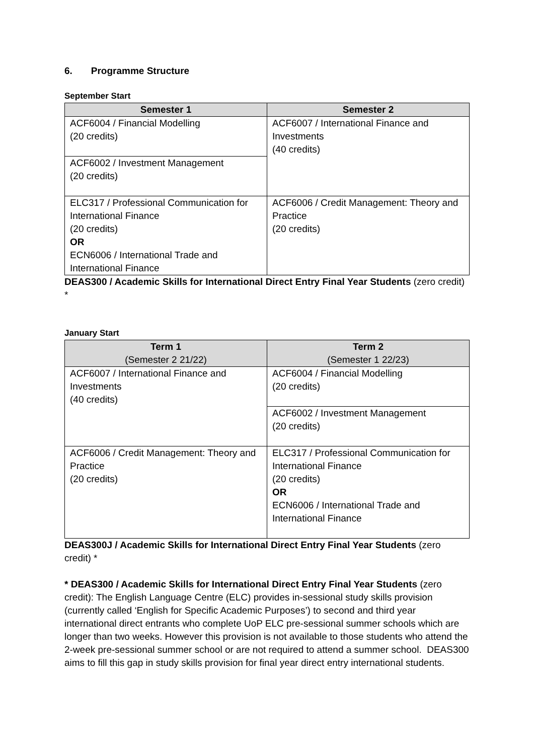6. Programme Structure
September Start
| Semester 1 | Semester 2 |
| --- | --- |
| ACF6004 / Financial Modelling (20 credits) | ACF6007 / International Finance and Investments (40 credits) |
| ACF6002 / Investment Management (20 credits) | |
| ELC317 / Professional Communication for International Finance (20 credits) OR ECN6006 / International Trade and International Finance | ACF6006 / Credit Management: Theory and Practice (20 credits) |
DEAS300 / Academic Skills for International Direct Entry Final Year Students (zero credit) *
January Start
| Term 1 (Semester 2 21/22) | Term 2 (Semester 1 22/23) |
| --- | --- |
| ACF6007 / International Finance and Investments (40 credits) | ACF6004 / Financial Modelling (20 credits) |
| | ACF6002 / Investment Management (20 credits) |
| ACF6006 / Credit Management: Theory and Practice (20 credits) | ELC317 / Professional Communication for International Finance (20 credits) OR ECN6006 / International Trade and International Finance |
DEAS300J / Academic Skills for International Direct Entry Final Year Students (zero credit) *
* DEAS300 / Academic Skills for International Direct Entry Final Year Students (zero credit): The English Language Centre (ELC) provides in-sessional study skills provision (currently called ‘English for Specific Academic Purposes’) to second and third year international direct entrants who complete UoP ELC pre-sessional summer schools which are longer than two weeks. However this provision is not available to those students who attend the 2-week pre-sessional summer school or are not required to attend a summer school. DEAS300 aims to fill this gap in study skills provision for final year direct entry international students.